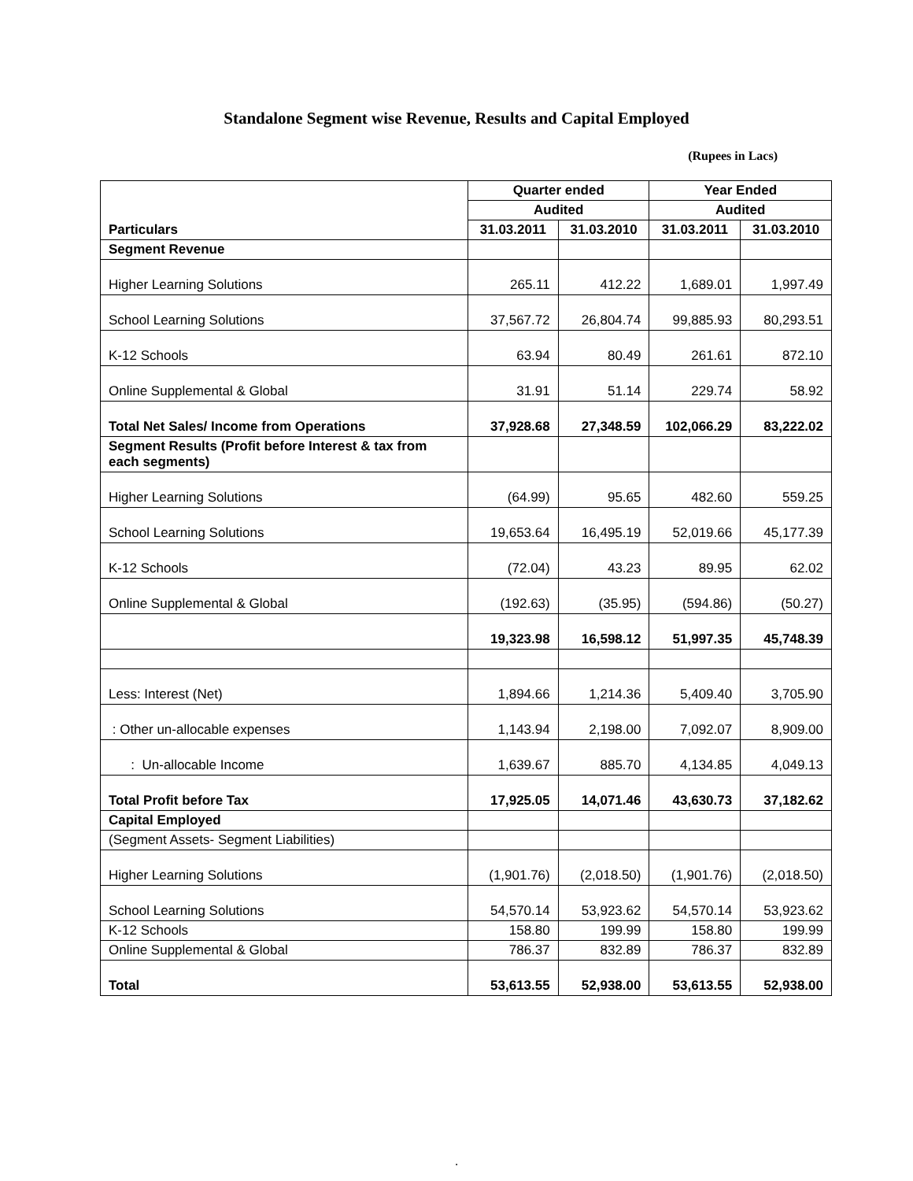Standalone Segment wise Revenue, Results and Capital Employed
(Rupees in Lacs)
| Particulars | Quarter ended | | Year Ended | |
| --- | --- | --- | --- | --- |
| | Audited | | Audited | |
| | 31.03.2011 | 31.03.2010 | 31.03.2011 | 31.03.2010 |
| Segment Revenue | | | | |
| Higher Learning Solutions | 265.11 | 412.22 | 1,689.01 | 1,997.49 |
| School Learning Solutions | 37,567.72 | 26,804.74 | 99,885.93 | 80,293.51 |
| K-12 Schools | 63.94 | 80.49 | 261.61 | 872.10 |
| Online Supplemental & Global | 31.91 | 51.14 | 229.74 | 58.92 |
| Total Net Sales/ Income from Operations | 37,928.68 | 27,348.59 | 102,066.29 | 83,222.02 |
| Segment Results (Profit before Interest & tax from each segments) | | | | |
| Higher Learning Solutions | (64.99) | 95.65 | 482.60 | 559.25 |
| School Learning Solutions | 19,653.64 | 16,495.19 | 52,019.66 | 45,177.39 |
| K-12 Schools | (72.04) | 43.23 | 89.95 | 62.02 |
| Online Supplemental & Global | (192.63) | (35.95) | (594.86) | (50.27) |
| | 19,323.98 | 16,598.12 | 51,997.35 | 45,748.39 |
| Less: Interest (Net) | 1,894.66 | 1,214.36 | 5,409.40 | 3,705.90 |
| : Other un-allocable expenses | 1,143.94 | 2,198.00 | 7,092.07 | 8,909.00 |
| : Un-allocable Income | 1,639.67 | 885.70 | 4,134.85 | 4,049.13 |
| Total Profit before Tax | 17,925.05 | 14,071.46 | 43,630.73 | 37,182.62 |
| Capital Employed | | | | |
| (Segment Assets- Segment Liabilities) | | | | |
| Higher Learning Solutions | (1,901.76) | (2,018.50) | (1,901.76) | (2,018.50) |
| School Learning Solutions | 54,570.14 | 53,923.62 | 54,570.14 | 53,923.62 |
| K-12 Schools | 158.80 | 199.99 | 158.80 | 199.99 |
| Online Supplemental & Global | 786.37 | 832.89 | 786.37 | 832.89 |
| Total | 53,613.55 | 52,938.00 | 53,613.55 | 52,938.00 |
.